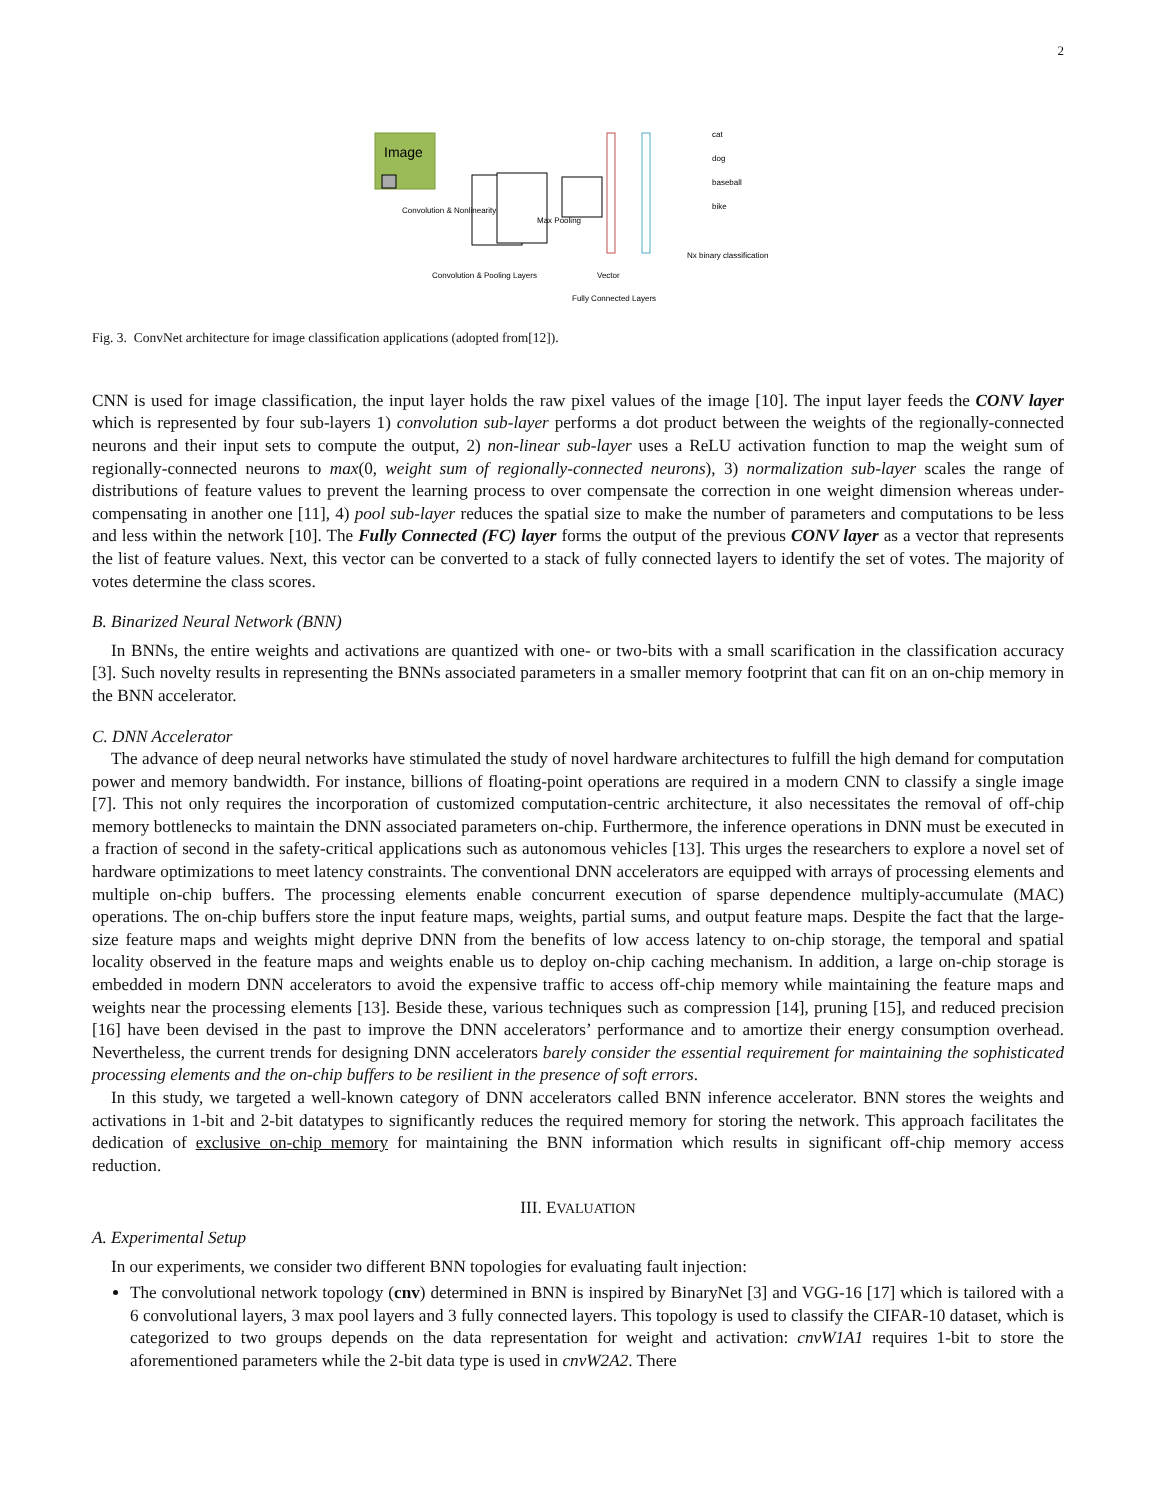2
Image
Convolution & Nonlinearity
Max Pooling
Convolution & Pooling Layers
Vector
Fully Connected Layers
cat
dog
baseball
bike
Nx binary classification
Fig. 3. ConvNet architecture for image classification applications (adopted from[12]).
CNN is used for image classification, the input layer holds the raw pixel values of the image [10]. The input layer feeds the CONV layer which is represented by four sub-layers 1) convolution sub-layer performs a dot product between the weights of the regionally-connected neurons and their input sets to compute the output, 2) non-linear sub-layer uses a ReLU activation function to map the weight sum of regionally-connected neurons to max(0, weight sum of regionally-connected neurons), 3) normalization sub-layer scales the range of distributions of feature values to prevent the learning process to over compensate the correction in one weight dimension whereas under-compensating in another one [11], 4) pool sub-layer reduces the spatial size to make the number of parameters and computations to be less and less within the network [10]. The Fully Connected (FC) layer forms the output of the previous CONV layer as a vector that represents the list of feature values. Next, this vector can be converted to a stack of fully connected layers to identify the set of votes. The majority of votes determine the class scores.
B. Binarized Neural Network (BNN)
In BNNs, the entire weights and activations are quantized with one- or two-bits with a small scarification in the classification accuracy [3]. Such novelty results in representing the BNNs associated parameters in a smaller memory footprint that can fit on an on-chip memory in the BNN accelerator.
C. DNN Accelerator
The advance of deep neural networks have stimulated the study of novel hardware architectures to fulfill the high demand for computation power and memory bandwidth. For instance, billions of floating-point operations are required in a modern CNN to classify a single image [7]. This not only requires the incorporation of customized computation-centric architecture, it also necessitates the removal of off-chip memory bottlenecks to maintain the DNN associated parameters on-chip. Furthermore, the inference operations in DNN must be executed in a fraction of second in the safety-critical applications such as autonomous vehicles [13]. This urges the researchers to explore a novel set of hardware optimizations to meet latency constraints. The conventional DNN accelerators are equipped with arrays of processing elements and multiple on-chip buffers. The processing elements enable concurrent execution of sparse dependence multiply-accumulate (MAC) operations. The on-chip buffers store the input feature maps, weights, partial sums, and output feature maps. Despite the fact that the large-size feature maps and weights might deprive DNN from the benefits of low access latency to on-chip storage, the temporal and spatial locality observed in the feature maps and weights enable us to deploy on-chip caching mechanism. In addition, a large on-chip storage is embedded in modern DNN accelerators to avoid the expensive traffic to access off-chip memory while maintaining the feature maps and weights near the processing elements [13]. Beside these, various techniques such as compression [14], pruning [15], and reduced precision [16] have been devised in the past to improve the DNN accelerators’ performance and to amortize their energy consumption overhead. Nevertheless, the current trends for designing DNN accelerators barely consider the essential requirement for maintaining the sophisticated processing elements and the on-chip buffers to be resilient in the presence of soft errors.
In this study, we targeted a well-known category of DNN accelerators called BNN inference accelerator. BNN stores the weights and activations in 1-bit and 2-bit datatypes to significantly reduces the required memory for storing the network. This approach facilitates the dedication of exclusive on-chip memory for maintaining the BNN information which results in significant off-chip memory access reduction.
III. EVALUATION
A. Experimental Setup
In our experiments, we consider two different BNN topologies for evaluating fault injection:
The convolutional network topology (cnv) determined in BNN is inspired by BinaryNet [3] and VGG-16 [17] which is tailored with a 6 convolutional layers, 3 max pool layers and 3 fully connected layers. This topology is used to classify the CIFAR-10 dataset, which is categorized to two groups depends on the data representation for weight and activation: cnvW1A1 requires 1-bit to store the aforementioned parameters while the 2-bit data type is used in cnvW2A2. There